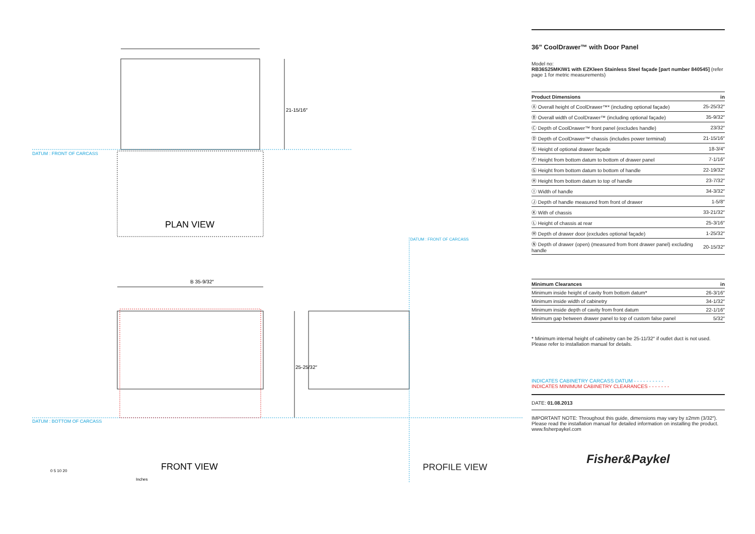DATUM : FRONT OF CARCASS
DATUM : BOTTOM OF CARCASS
21-15/16″
B 35-9/32″
25-25/32″
PLAN VIEW
FRONT VIEW
0 5 10 20
Inches
DATUM : FRONT OF CARCASS
PROFILE VIEW
36” CoolDrawer™ with Door Panel
Model no:
RB36S25MKIW1 with EZKleen Stainless Steel façade [part number 840545] (refer page 1 for metric measurements)
| Product Dimensions | in |
| --- | --- |
| Ⓐ Overall height of CoolDrawer™* (including optional façade) | 25-25/32″ |
| Ⓑ Overall width of CoolDrawer™ (including optional façade) | 35-9/32″ |
| Ⓒ Depth of CoolDrawer™ front panel (excludes handle) | 23/32″ |
| Ⓓ Depth of CoolDrawer™ chassis (includes power terminal) | 21-15/16″ |
| Ⓔ Height of optional drawer façade | 18-3/4″ |
| Ⓕ Height from bottom datum to bottom of drawer panel | 7-1/16″ |
| Ⓖ Height from bottom datum to bottom of handle | 22-19/32″ |
| Ⓗ Height from bottom datum to top of handle | 23-7/32″ |
| Ⓘ Width of handle | 34-3/32″ |
| Ⓙ Depth of handle measured from front of drawer | 1-5/8″ |
| Ⓚ With of chassis | 33-21/32″ |
| Ⓛ Height of chassis at rear | 25-3/16″ |
| Ⓜ Depth of drawer door (excludes optional façade) | 1-25/32″ |
| Ⓝ Depth of drawer (open) (measured from front drawer panel) excluding handle | 20-15/32″ |
| Minimum Clearances | in |
| --- | --- |
| Minimum inside height of cavity from bottom datum* | 26-3/16″ |
| Minimum inside width of cabinetry | 34-1/32″ |
| Minimum inside depth of cavity from front datum | 22-1/16″ |
| Minimum gap between drawer panel to top of custom false panel | 5/32″ |
* Minimum internal height of cabinetry can be 25-11/32″ if outlet duct is not used. Please refer to installation manual for details.
INDICATES CABINETRY CARCASS DATUM - - - - - - - - - -
INDICATES MINIMUM CABINETRY CLEARANCES - - - - - - -
DATE: 01.08.2013
IMPORTANT NOTE: Throughout this guide, dimensions may vary by ±2mm (3/32″). Please read the installation manual for detailed information on installing the product. www.fisherpaykel.com
Fisher&Paykel